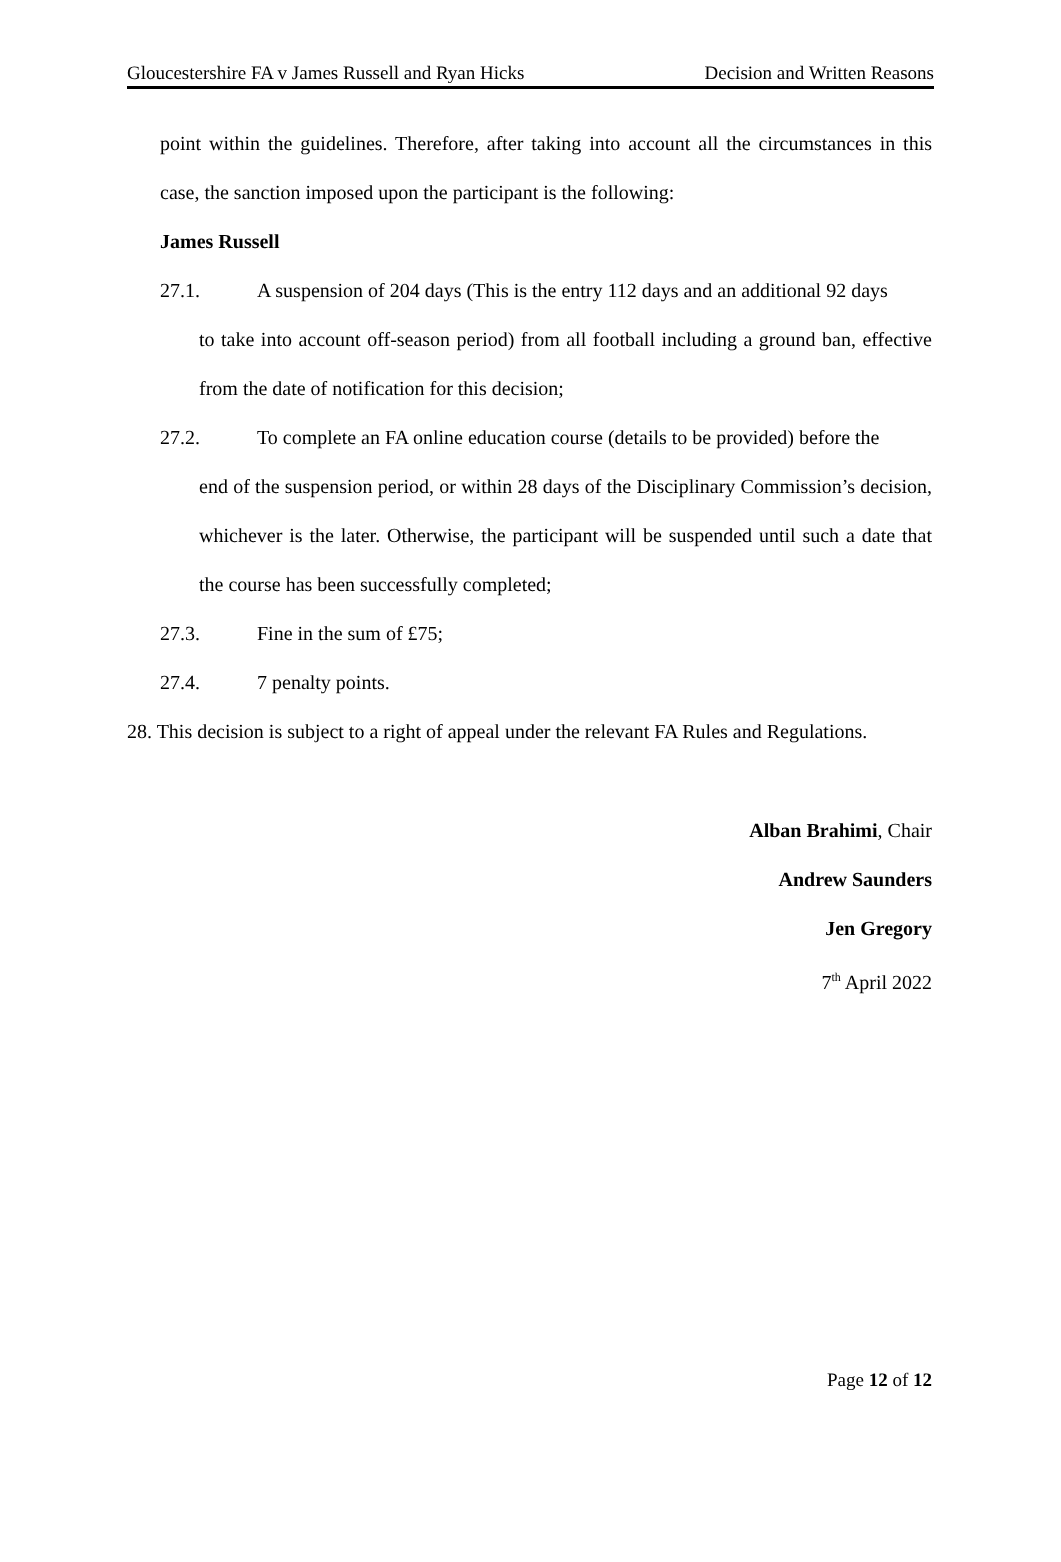Gloucestershire FA v James Russell and Ryan Hicks Decision and Written Reasons
point within the guidelines. Therefore, after taking into account all the circumstances in this case, the sanction imposed upon the participant is the following:
James Russell
27.1. A suspension of 204 days (This is the entry 112 days and an additional 92 days
to take into account off-season period) from all football including a ground ban, effective from the date of notification for this decision;
27.2. To complete an FA online education course (details to be provided) before the
end of the suspension period, or within 28 days of the Disciplinary Commission’s decision, whichever is the later. Otherwise, the participant will be suspended until such a date that the course has been successfully completed;
27.3. Fine in the sum of £75;
27.4. 7 penalty points.
28. This decision is subject to a right of appeal under the relevant FA Rules and Regulations.
Alban Brahimi, Chair
Andrew Saunders
Jen Gregory
7<sup>th</sup> April 2022
Page 12 of 12